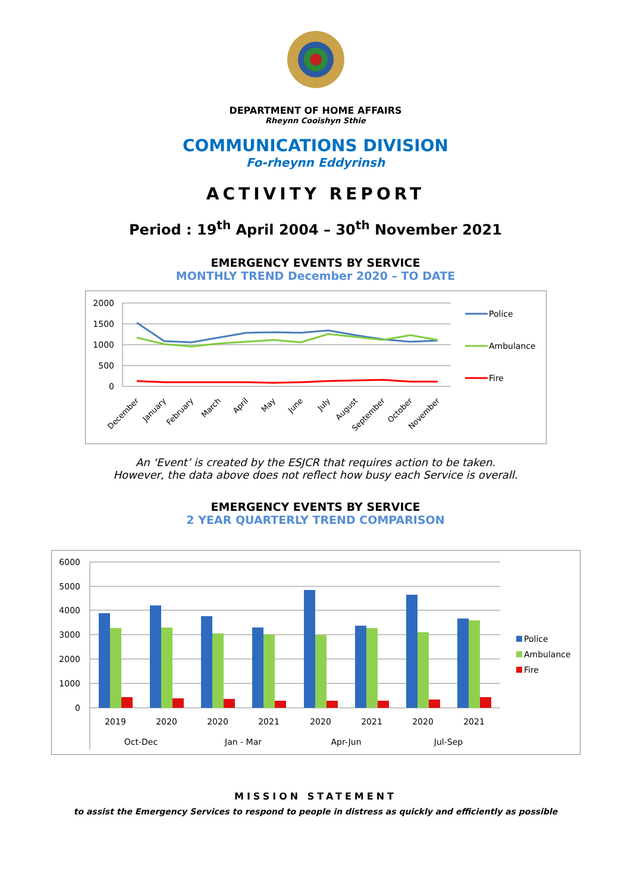DEPARTMENT OF HOME AFFAIRS
Rheynn Cooishyn Sthie
COMMUNICATIONS DIVISION
Fo-rheynn Eddyrinsh
ACTIVITY REPORT
Period : 19<sup>th</sup> April 2004 – 30<sup>th</sup> November 2021
EMERGENCY EVENTS BY SERVICE
MONTHLY TREND December 2020 – TO DATE
2000
1500
1000
500
0
December
January
February
March
April
May
June
July
August
September
October
November
Police
Ambulance
Fire
An ‘Event’ is created by the ESJCR that requires action to be taken.
However, the data above does not reflect how busy each Service is overall.
EMERGENCY EVENTS BY SERVICE
2 YEAR QUARTERLY TREND COMPARISON
6000
5000
4000
3000
2000
1000
0
2019
2020
2020
2021
2020
2021
2020
2021
Oct-Dec
Jan - Mar
Apr-Jun
Jul-Sep
Police
Ambulance
Fire
MISSION STATEMENT
to assist the Emergency Services to respond to people in distress as quickly and efficiently as possible